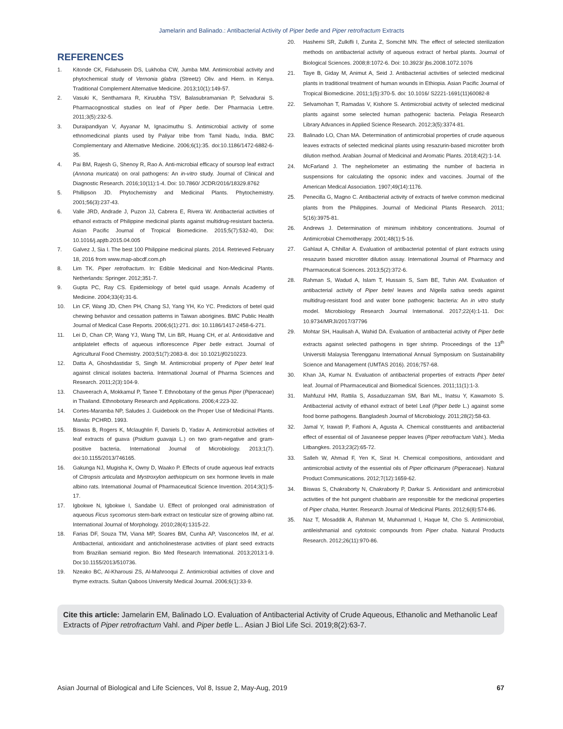Jamelarin and Balinado.: Antibacterial Activity of Piper betle and Piper retrofractum Extracts
REFERENCES
1. Kitonde CK, Fidahusein DS, Lukhoba CW, Jumba MM. Antimicrobial activity and phytochemical study of Vernonia glabra (Streetz) Oliv. and Hiern. in Kenya. Traditional Complement Alternative Medicine. 2013;10(1):149-57.
2. Vasuki K, Senthamara R, Kiruubha TSV, Balasubramanian P, Selvadurai S. Pharmacognostical studies on leaf of Piper betle. Der Pharmacia Lettre. 2011;3(5):232-5.
3. Duraipandiyan V, Ayyanar M, Ignacimuthu S. Antimicrobial activity of some ethnomedicinal plants used by Paliyar tribe from Tamil Nadu, India. BMC Complementary and Alternative Medicine. 2006;6(1):35. doi:10.1186/1472-6882-6-35.
4. Pai BM, Rajesh G, Shenoy R, Rao A. Anti-microbial efficacy of soursop leaf extract (Annona muricata) on oral pathogens: An in-vitro study. Journal of Clinical and Diagnostic Research. 2016;10(11):1-4. Doi: 10.7860/ JCDR/2016/18329.8762
5. Phillipson JD. Phytochemistry and Medicinal Plants. Phytochemistry. 2001;56(3):237-43.
6. Valle JRD, Andrade J, Puzon JJ, Cabrera E, Rivera W. Antibacterial activities of ethanol extracts of Philippine medicinal plants against multidrug-resistant bacteria. Asian Pacific Journal of Tropical Biomedicine. 2015;5(7):532-40, Doi: 10.1016/j.apjtb.2015.04.005
7. Galvez J, Sia I. The best 100 Philippine medicinal plants. 2014. Retrieved February 18, 2016 from www.map-abcdf.com.ph
8. Lim TK. Piper retrofractum. In: Edible Medicinal and Non-Medicinal Plants. Netherlands: Springer. 2012;351-7.
9. Gupta PC, Ray CS. Epidemiology of betel quid usage. Annals Academy of Medicine. 2004;33(4):31-6.
10. Lin CF, Wang JD, Chen PH, Chang SJ, Yang YH, Ko YC. Predictors of betel quid chewing behavior and cessation patterns in Taiwan aborigines. BMC Public Health Journal of Medical Case Reports. 2006;6(1):271. doi: 10.1186/1417-2458-6-271.
11. Lei D, Chan CP, Wang YJ, Wang TM, Lin BR, Huang CH, et al. Antioxidative and antiplatelet effects of aqueous inflorescence Piper betle extract. Journal of Agricultural Food Chemistry. 2003;51(7):2083-8. doi: 10.1021/jf0210223.
12. Datta A, Ghoshdastidar S, Singh M. Antimicrobial property of Piper betel leaf against clinical isolates bacteria. International Journal of Pharma Sciences and Research. 2011;2(3):104-9.
13. Chaveerach A, Mokkamul P, Tanee T. Ethnobotany of the genus Piper (Piperaceae) in Thailand. Ethnobotany Research and Applications. 2006;4:223-32.
14. Cortes-Maramba NP, Saludes J. Guidebook on the Proper Use of Medicinal Plants. Manila: PCHRD. 1993.
15. Biswas B, Rogers K, Mclaughlin F, Daniels D, Yadav A. Antimicrobial activities of leaf extracts of guava (Psidium guavaja L.) on two gram-negative and gram-positive bacteria. International Journal of Microbiology. 2013;1(7). doi:10.1155/2013/746165.
16. Gakunga NJ, Mugisha K, Owny D, Waako P. Effects of crude aqueous leaf extracts of Citropsis articulata and Mystroxylon aethiopicum on sex hormone levels in male albino rats. International Journal of Pharmaceutical Science Invention. 2014;3(1):5-17.
17. Igbokwe N, Igbokwe I, Sandabe U. Effect of prolonged oral administration of aqueous Ficus sycomorus stem-bark extract on testicular size of growing albino rat. International Journal of Morphology. 2010;28(4):1315-22.
18. Farias DF, Souza TM, Viana MP, Soares BM, Cunha AP, Vasconcelos IM, et al. Antibacterial, antioxidant and anticholinesterase activities of plant seed extracts from Brazilian semiarid region. Bio Med Research International. 2013;2013:1-9. Doi:10.1155/2013/510736.
19. Nzeako BC, Al-Kharousi ZS, Al-Mahrooqui Z. Antimicrobial activities of clove and thyme extracts. Sultan Qaboos University Medical Journal. 2006;6(1):33-9.
20. Hashemi SR, Zulkifli I, Zunita Z, Somchit MN. The effect of selected sterilization methods on antibacterial activity of aqueous extract of herbal plants. Journal of Biological Sciences. 2008;8:1072-6. Doi: 10.3923/ jbs.2008.1072.1076
21. Taye B, Giday M, Animut A, Seid J. Antibacterial activities of selected medicinal plants in traditional treatment of human wounds in Ethiopia. Asian Pacific Journal of Tropical Biomedicine. 2011;1(5):370-5. doi: 10.1016/ S2221-1691(11)60082-8
22. Selvamohan T, Ramadas V, Kishore S. Antimicrobial activity of selected medicinal plants against some selected human pathogenic bacteria. Pelagia Research Library Advances in Applied Science Research. 2012;3(5):3374-81.
23. Balinado LO, Chan MA. Determination of antimicrobial properties of crude aqueous leaves extracts of selected medicinal plants using resazurin-based microtiter broth dilution method. Arabian Journal of Medicinal and Aromatic Plants. 2018;4(2):1-14.
24. McFarland J. The nephelometer an estimating the number of bacteria in suspensions for calculating the opsonic index and vaccines. Journal of the American Medical Association. 1907;49(14):1176.
25. Penecilla G, Magno C. Antibacterial activity of extracts of twelve common medicinal plants from the Philippines. Journal of Medicinal Plants Research. 2011; 5(16):3975-81.
26. Andrews J. Determination of minimum inhibitory concentrations. Journal of Antimicrobial Chemotherapy. 2001;48(1):5-16.
27. Gahlaut A, Chhillar A. Evaluation of antibacterial potential of plant extracts using resazurin based microtiter dilution assay. International Journal of Pharmacy and Pharmaceutical Sciences. 2013;5(2):372-6.
28. Rahman S, Wadud A, Islam T, Hussain S, Sam BE, Tuhin AM. Evaluation of antibacterial activity of Piper betel leaves and Nigella sativa seeds against multidrug-resistant food and water bone pathogenic bacteria: An in vitro study model. Microbiology Research Journal International. 2017;22(4):1-11. Doi: 10.9734/MRJI/2017/37796
29. Mohtar SH, Haulisah A, Wahid DA. Evaluation of antibacterial activity of Piper betle extracts against selected pathogens in tiger shrimp. Proceedings of the 13<sup>th</sup> Universiti Malaysia Terengganu International Annual Symposium on Sustainability Science and Management (UMTAS 2016). 2016;757-68.
30. Khan JA, Kumar N. Evaluation of antibacterial properties of extracts Piper betel leaf. Journal of Pharmaceutical and Biomedical Sciences. 2011;11(1):1-3.
31. Mahfuzul HM, Rattila S, Assaduzzaman SM, Bari ML, Inatsu Y, Kawamoto S. Antibacterial activity of ethanol extract of betel Leaf (Piper betle L.) against some food borne pathogens. Bangladesh Journal of Microbiology. 2011;28(2):58-63.
32. Jamal Y, Irawati P, Fathoni A, Agusta A. Chemical constituents and antibacterial effect of essential oil of Javaneese pepper leaves (Piper retrofractum Vahl.). Media Litbangkes. 2013;23(2):65-72.
33. Salleh W, Ahmad F, Yen K, Sirat H. Chemical compositions, antioxidant and antimicrobial activity of the essential oils of Piper officinarum (Piperaceae). Natural Product Communications. 2012;7(12):1659-62.
34. Biswas S, Chakraborty N, Chakraborty P, Darkar S. Antioxidant and antimicrobial activities of the hot pungent chabbarin are responsible for the medicinal properties of Piper chaba, Hunter. Research Journal of Medicinal Plants. 2012;6(8):574-86.
35. Naz T, Mosaddik A, Rahman M, Muhammad I, Haque M, Cho S. Antimicrobial, antileishmanial and cytotoxic compounds from Piper chaba. Natural Products Research. 2012;26(11):970-86.
Cite this article: Jamelarin EM, Balinado LO. Evaluation of Antibacterial Activity of Crude Aqueous, Ethanolic and Methanolic Leaf Extracts of Piper retrofractum Vahl. and Piper betle L.. Asian J Biol Life Sci. 2019;8(2):63-7.
Asian Journal of Biological and Life Sciences, Vol 8, Issue 2, May-Aug, 2019 67